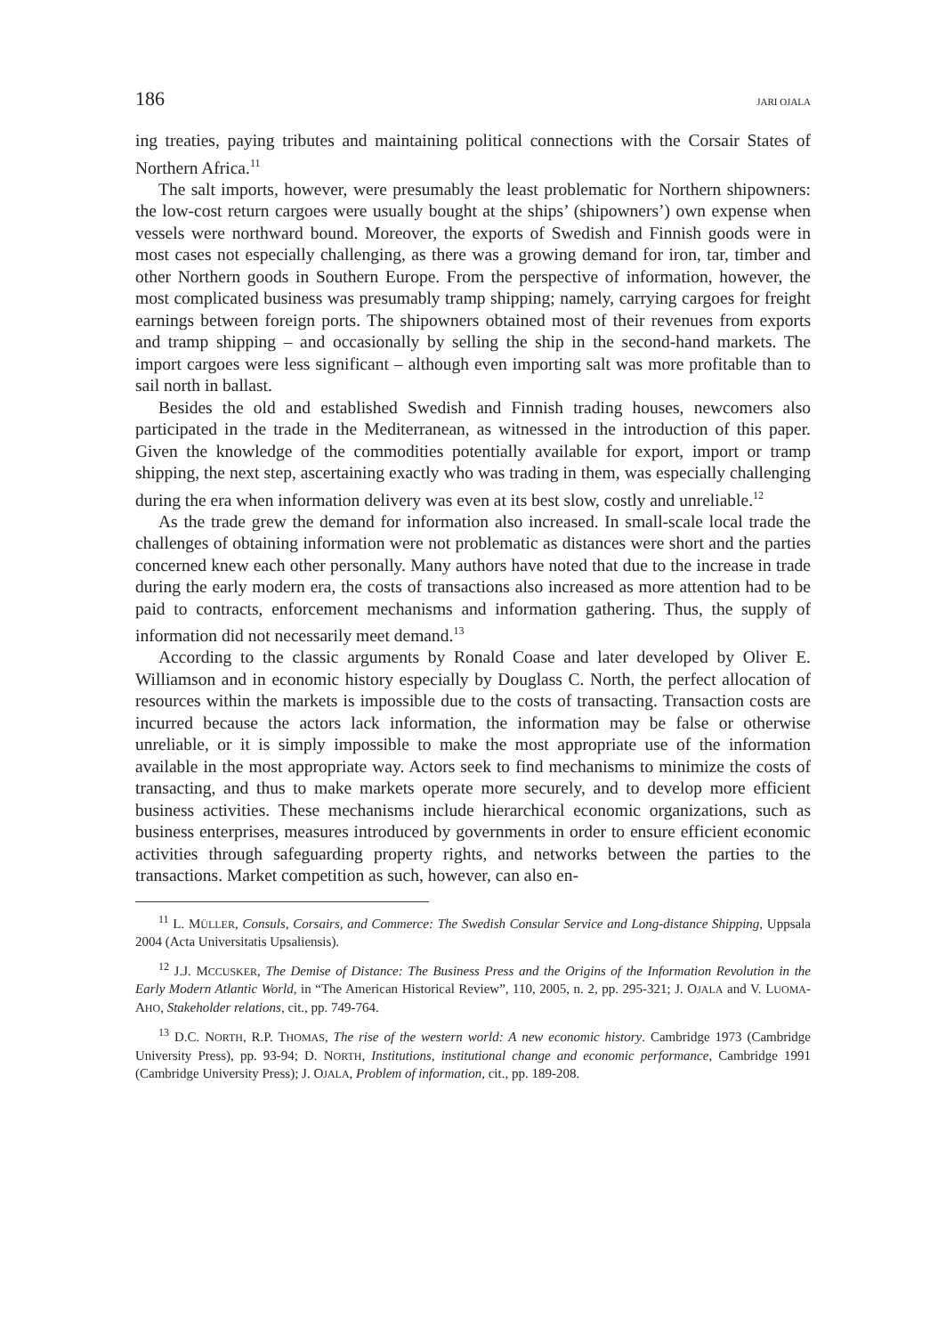186 JARI OJALA
ing treaties, paying tributes and maintaining political connections with the Corsair States of Northern Africa.<sup>11</sup>
The salt imports, however, were presumably the least problematic for Northern shipowners: the low-cost return cargoes were usually bought at the ships’ (shipowners’) own expense when vessels were northward bound. Moreover, the exports of Swedish and Finnish goods were in most cases not especially challenging, as there was a growing demand for iron, tar, timber and other Northern goods in Southern Europe. From the perspective of information, however, the most complicated business was presumably tramp shipping; namely, carrying cargoes for freight earnings between foreign ports. The shipowners obtained most of their revenues from exports and tramp shipping – and occasionally by selling the ship in the second-hand markets. The import cargoes were less significant – although even importing salt was more profitable than to sail north in ballast.
Besides the old and established Swedish and Finnish trading houses, newcomers also participated in the trade in the Mediterranean, as witnessed in the introduction of this paper. Given the knowledge of the commodities potentially available for export, import or tramp shipping, the next step, ascertaining exactly who was trading in them, was especially challenging during the era when information delivery was even at its best slow, costly and unreliable.<sup>12</sup>
As the trade grew the demand for information also increased. In small-scale local trade the challenges of obtaining information were not problematic as distances were short and the parties concerned knew each other personally. Many authors have noted that due to the increase in trade during the early modern era, the costs of transactions also increased as more attention had to be paid to contracts, enforcement mechanisms and information gathering. Thus, the supply of information did not necessarily meet demand.<sup>13</sup>
According to the classic arguments by Ronald Coase and later developed by Oliver E. Williamson and in economic history especially by Douglass C. North, the perfect allocation of resources within the markets is impossible due to the costs of transacting. Transaction costs are incurred because the actors lack information, the information may be false or otherwise unreliable, or it is simply impossible to make the most appropriate use of the information available in the most appropriate way. Actors seek to find mechanisms to minimize the costs of transacting, and thus to make markets operate more securely, and to develop more efficient business activities. These mechanisms include hierarchical economic organizations, such as business enterprises, measures introduced by governments in order to ensure efficient economic activities through safeguarding property rights, and networks between the parties to the transactions. Market competition as such, however, can also en-
<sup>11</sup> L. MÜLLER, Consuls, Corsairs, and Commerce: The Swedish Consular Service and Long-distance Shipping, Uppsala 2004 (Acta Universitatis Upsaliensis).
<sup>12</sup> J.J. MCCUSKER, The Demise of Distance: The Business Press and the Origins of the Information Revolution in the Early Modern Atlantic World, in “The American Historical Review”, 110, 2005, n. 2, pp. 295-321; J. OJALA and V. LUOMA-AHO, Stakeholder relations, cit., pp. 749-764.
<sup>13</sup> D.C. NORTH, R.P. THOMAS, The rise of the western world: A new economic history. Cambridge 1973 (Cambridge University Press), pp. 93-94; D. NORTH, Institutions, institutional change and economic performance, Cambridge 1991 (Cambridge University Press); J. OJALA, Problem of information, cit., pp. 189-208.